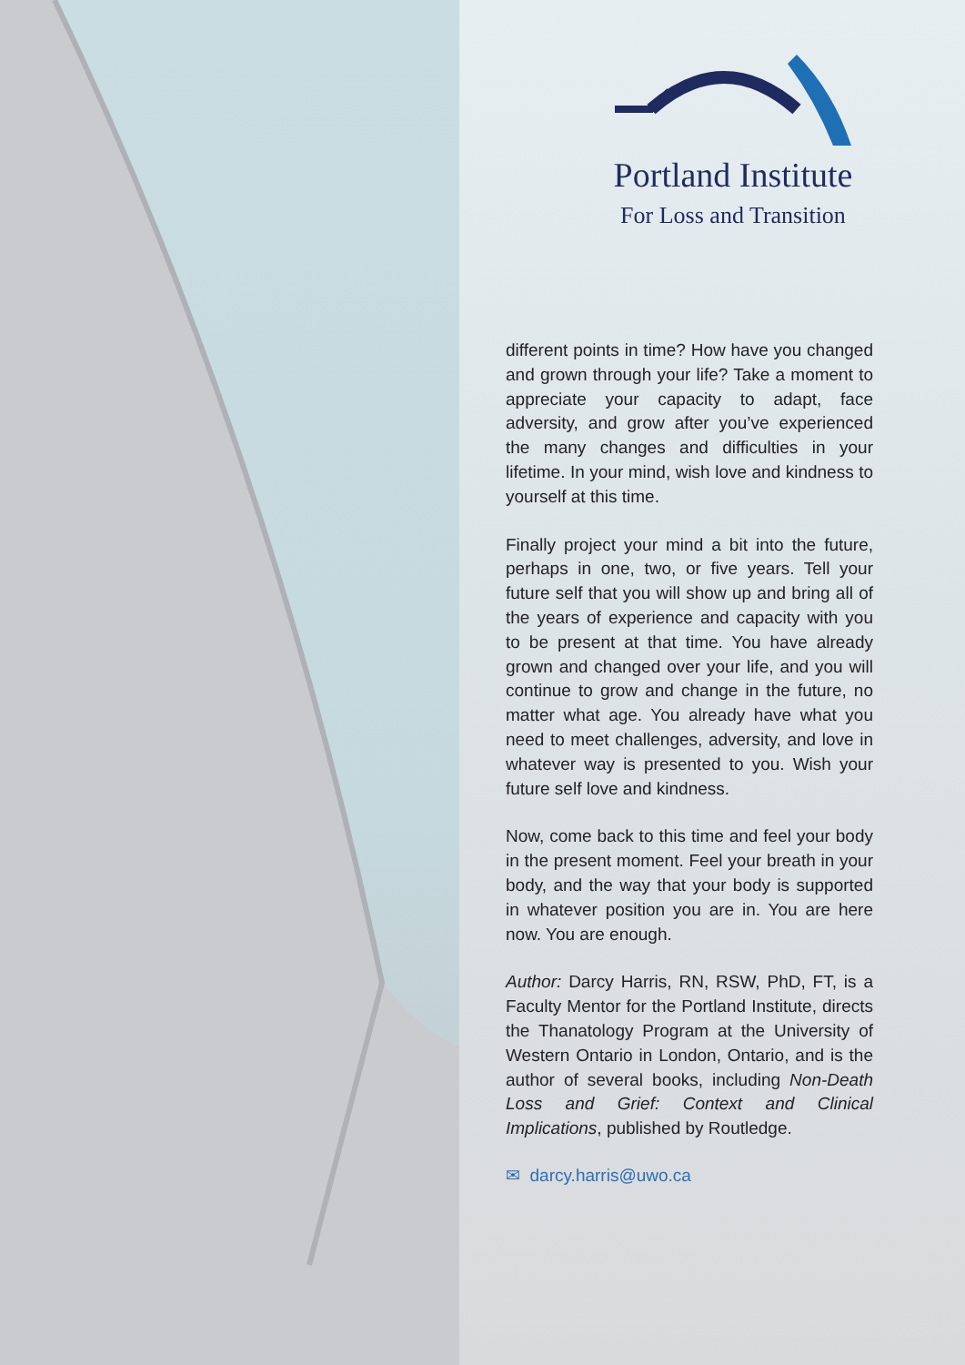Portland Institute
For Loss and Transition
different points in time? How have you changed and grown through your life? Take a moment to appreciate your capacity to adapt, face adversity, and grow after you’ve experienced the many changes and difficulties in your lifetime. In your mind, wish love and kindness to yourself at this time.
Finally project your mind a bit into the future, perhaps in one, two, or five years. Tell your future self that you will show up and bring all of the years of experience and capacity with you to be present at that time. You have already grown and changed over your life, and you will continue to grow and change in the future, no matter what age. You already have what you need to meet challenges, adversity, and love in whatever way is presented to you. Wish your future self love and kindness.
Now, come back to this time and feel your body in the present moment. Feel your breath in your body, and the way that your body is supported in whatever position you are in. You are here now. You are enough.
Author: Darcy Harris, RN, RSW, PhD, FT, is a Faculty Mentor for the Portland Institute, directs the Thanatology Program at the University of Western Ontario in London, Ontario, and is the author of several books, including Non-Death Loss and Grief: Context and Clinical Implications, published by Routledge.
✉ darcy.harris@uwo.ca